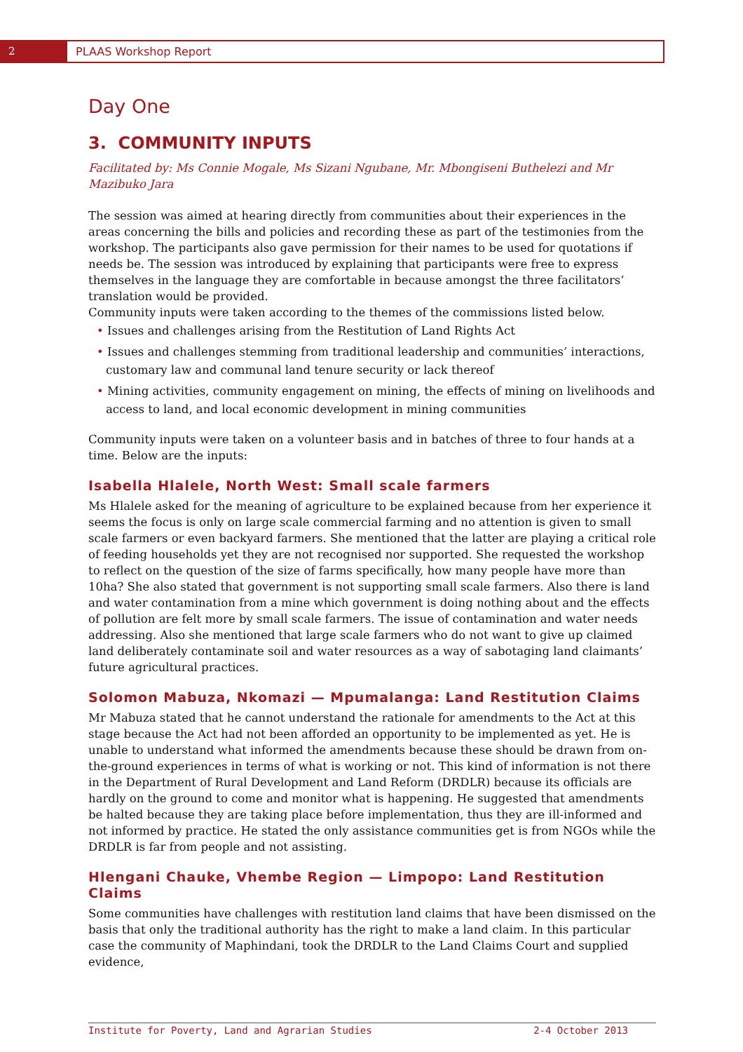2
PLAAS Workshop Report
Day One
3. COMMUNITY INPUTS
Facilitated by: Ms Connie Mogale, Ms Sizani Ngubane, Mr. Mbongiseni Buthelezi and Mr Mazibuko Jara
The session was aimed at hearing directly from communities about their experiences in the areas concerning the bills and policies and recording these as part of the testimonies from the workshop. The participants also gave permission for their names to be used for quotations if needs be. The session was introduced by explaining that participants were free to express themselves in the language they are comfortable in because amongst the three facilitators’ translation would be provided.
Community inputs were taken according to the themes of the commissions listed below.
• Issues and challenges arising from the Restitution of Land Rights Act
• Issues and challenges stemming from traditional leadership and communities’ interactions, customary law and communal land tenure security or lack thereof
• Mining activities, community engagement on mining, the effects of mining on livelihoods and access to land, and local economic development in mining communities
Community inputs were taken on a volunteer basis and in batches of three to four hands at a time. Below are the inputs:
Isabella Hlalele, North West: Small scale farmers
Ms Hlalele asked for the meaning of agriculture to be explained because from her experience it seems the focus is only on large scale commercial farming and no attention is given to small scale farmers or even backyard farmers. She mentioned that the latter are playing a critical role of feeding households yet they are not recognised nor supported. She requested the workshop to reflect on the question of the size of farms specifically, how many people have more than 10ha? She also stated that government is not supporting small scale farmers. Also there is land and water contamination from a mine which government is doing nothing about and the effects of pollution are felt more by small scale farmers. The issue of contamination and water needs addressing. Also she mentioned that large scale farmers who do not want to give up claimed land deliberately contaminate soil and water resources as a way of sabotaging land claimants’ future agricultural practices.
Solomon Mabuza, Nkomazi — Mpumalanga: Land Restitution Claims
Mr Mabuza stated that he cannot understand the rationale for amendments to the Act at this stage because the Act had not been afforded an opportunity to be implemented as yet. He is unable to understand what informed the amendments because these should be drawn from on-the-ground experiences in terms of what is working or not. This kind of information is not there in the Department of Rural Development and Land Reform (DRDLR) because its officials are hardly on the ground to come and monitor what is happening. He suggested that amendments be halted because they are taking place before implementation, thus they are ill-informed and not informed by practice. He stated the only assistance communities get is from NGOs while the DRDLR is far from people and not assisting.
Hlengani Chauke, Vhembe Region — Limpopo: Land Restitution Claims
Some communities have challenges with restitution land claims that have been dismissed on the basis that only the traditional authority has the right to make a land claim. In this particular case the community of Maphindani, took the DRDLR to the Land Claims Court and supplied evidence,
Institute for Poverty, Land and Agrarian Studies 2-4 October 2013